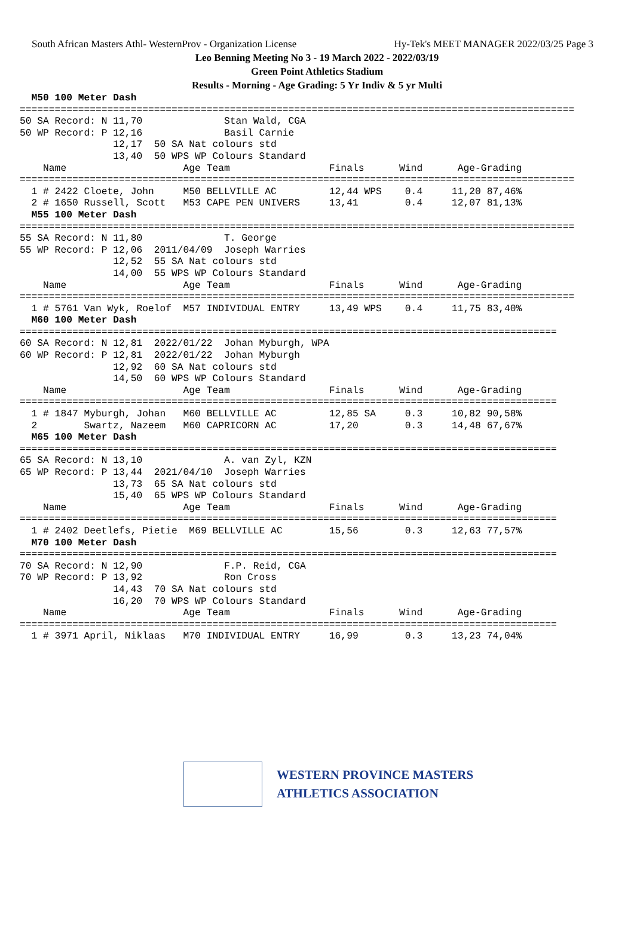South African Masters Athl- WesternProv - Organization License Hy-Tek's MEET MANAGER 2022/03/25 Page 3
Leo Benning Meeting No 3 - 19 March 2022 - 2022/03/19
Green Point Athletics Stadium
Results - Morning - Age Grading: 5 Yr Indiv & 5 yr Multi
  M50 100 Meter Dash
===============================================================================================
50 SA Record: N 11,70              Stan Wald, CGA
50 WP Record: P 12,16              Basil Carnie
                12,17  50 SA Nat colours std
                13,40  50 WPS WP Colours Standard
    Name                    Age Team                 Finals      Wind      Age-Grading
===============================================================================================
  1 # 2422 Cloete, John     M50 BELLVILLE AC         12,44 WPS    0.4     11,20 87,46%
  2 # 1650 Russell, Scott   M53 CAPE PEN UNIVERS     13,41        0.4     12,07 81,13%
  M55 100 Meter Dash
===============================================================================================
55 SA Record: N 11,80              T. George
55 WP Record: P 12,06  2011/04/09  Joseph Warries
                12,52  55 SA Nat colours std
                14,00  55 WPS WP Colours Standard
    Name                    Age Team                 Finals      Wind      Age-Grading
===============================================================================================
  1 # 5761 Van Wyk, Roelof  M57 INDIVIDUAL ENTRY     13,49 WPS    0.4     11,75 83,40%
  M60 100 Meter Dash
============================================================================================
60 SA Record: N 12,81  2022/01/22  Johan Myburgh, WPA
60 WP Record: P 12,81  2022/01/22  Johan Myburgh
                12,92  60 SA Nat colours std
                14,50  60 WPS WP Colours Standard
    Name                    Age Team                 Finals      Wind      Age-Grading
============================================================================================
  1 # 1847 Myburgh, Johan   M60 BELLVILLE AC         12,85 SA     0.3     10,82 90,58%
  2        Swartz, Nazeem   M60 CAPRICORN AC         17,20        0.3     14,48 67,67%
  M65 100 Meter Dash
============================================================================================
65 SA Record: N 13,10              A. van Zyl, KZN
65 WP Record: P 13,44  2021/04/10  Joseph Warries
                13,73  65 SA Nat colours std
                15,40  65 WPS WP Colours Standard
    Name                    Age Team                 Finals      Wind      Age-Grading
============================================================================================
  1 # 2402 Deetlefs, Pietie  M69 BELLVILLE AC        15,56        0.3     12,63 77,57%
  M70 100 Meter Dash
============================================================================================
70 SA Record: N 12,90              F.P. Reid, CGA
70 WP Record: P 13,92              Ron Cross
                14,43  70 SA Nat colours std
                16,20  70 WPS WP Colours Standard
    Name                    Age Team                 Finals      Wind      Age-Grading
============================================================================================
  1 # 3971 April, Niklaas   M70 INDIVIDUAL ENTRY     16,99        0.3     13,23 74,04%
WESTERN PROVINCE MASTERS
ATHLETICS ASSOCIATION